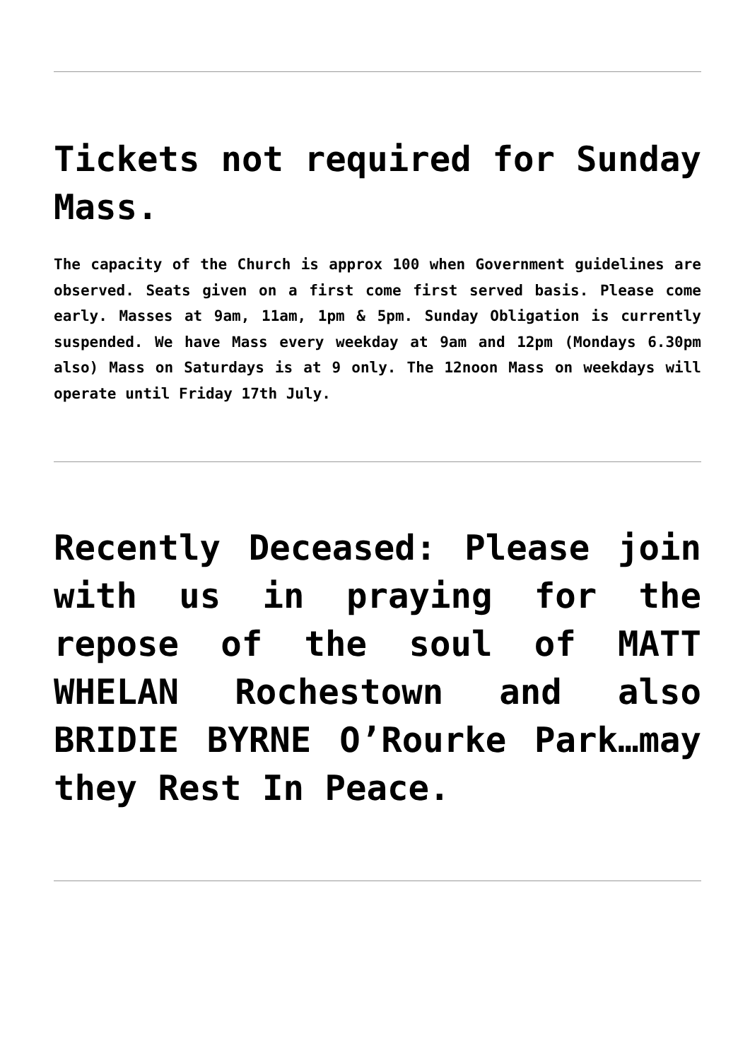Tickets not required for Sunday Mass.
The capacity of the Church is approx 100 when Government guidelines are observed. Seats given on a first come first served basis. Please come early. Masses at 9am, 11am, 1pm & 5pm. Sunday Obligation is currently suspended. We have Mass every weekday at 9am and 12pm (Mondays 6.30pm also) Mass on Saturdays is at 9 only. The 12noon Mass on weekdays will operate until Friday 17th July.
Recently Deceased: Please join with us in praying for the repose of the soul of MATT WHELAN Rochestown and also BRIDIE BYRNE O’Rourke Park…may they Rest In Peace.